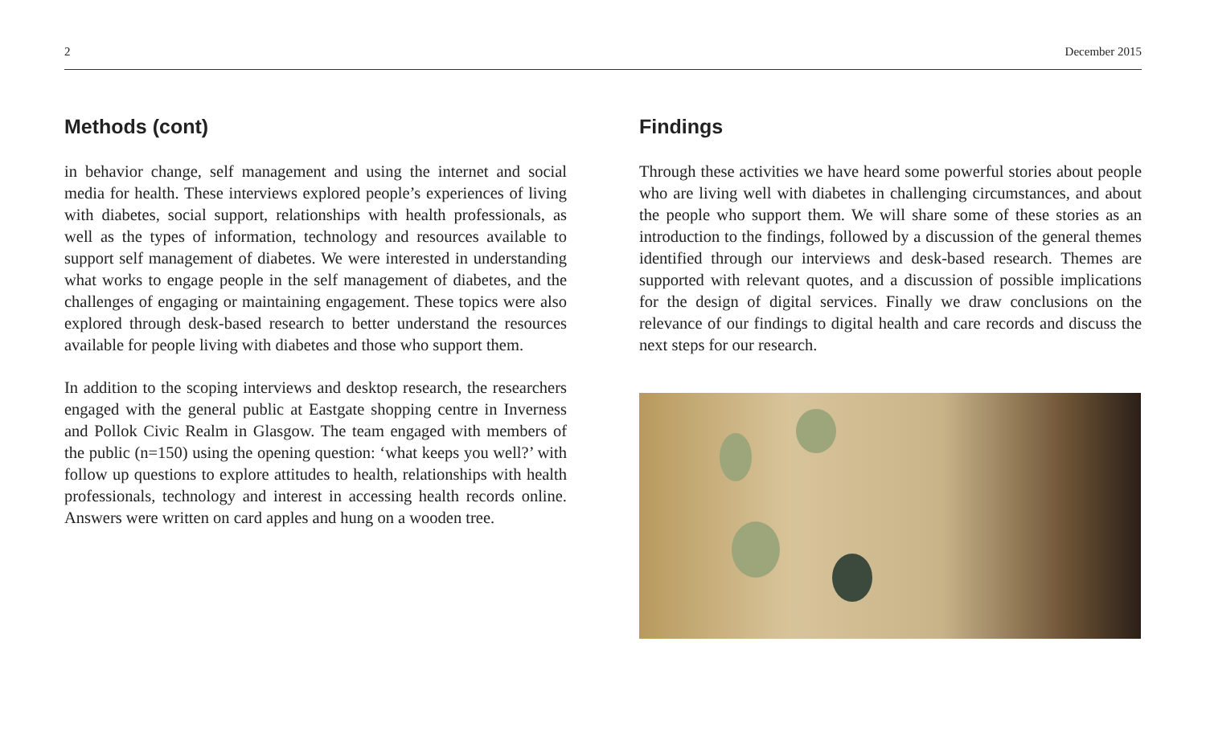2 December 2015
Methods (cont)
in behavior change, self management and using the internet and social media for health. These interviews explored people’s experiences of living with diabetes, social support, relationships with health professionals, as well as the types of information, technology and resources available to support self management of diabetes. We were interested in understanding what works to engage people in the self management of diabetes, and the challenges of engaging or maintaining engagement. These topics were also explored through desk-based research to better understand the resources available for people living with diabetes and those who support them.
In addition to the scoping interviews and desktop research, the researchers engaged with the general public at Eastgate shopping centre in Inverness and Pollok Civic Realm in Glasgow. The team engaged with members of the public (n=150) using the opening question: ‘what keeps you well?’ with follow up questions to explore attitudes to health, relationships with health professionals, technology and interest in accessing health records online. Answers were written on card apples and hung on a wooden tree.
Findings
Through these activities we have heard some powerful stories about people who are living well with diabetes in challenging circumstances, and about the people who support them. We will share some of these stories as an introduction to the findings, followed by a discussion of the general themes identified through our interviews and desk-based research. Themes are supported with relevant quotes, and a discussion of possible implications for the design of digital services. Finally we draw conclusions on the relevance of our findings to digital health and care records and discuss the next steps for our research.